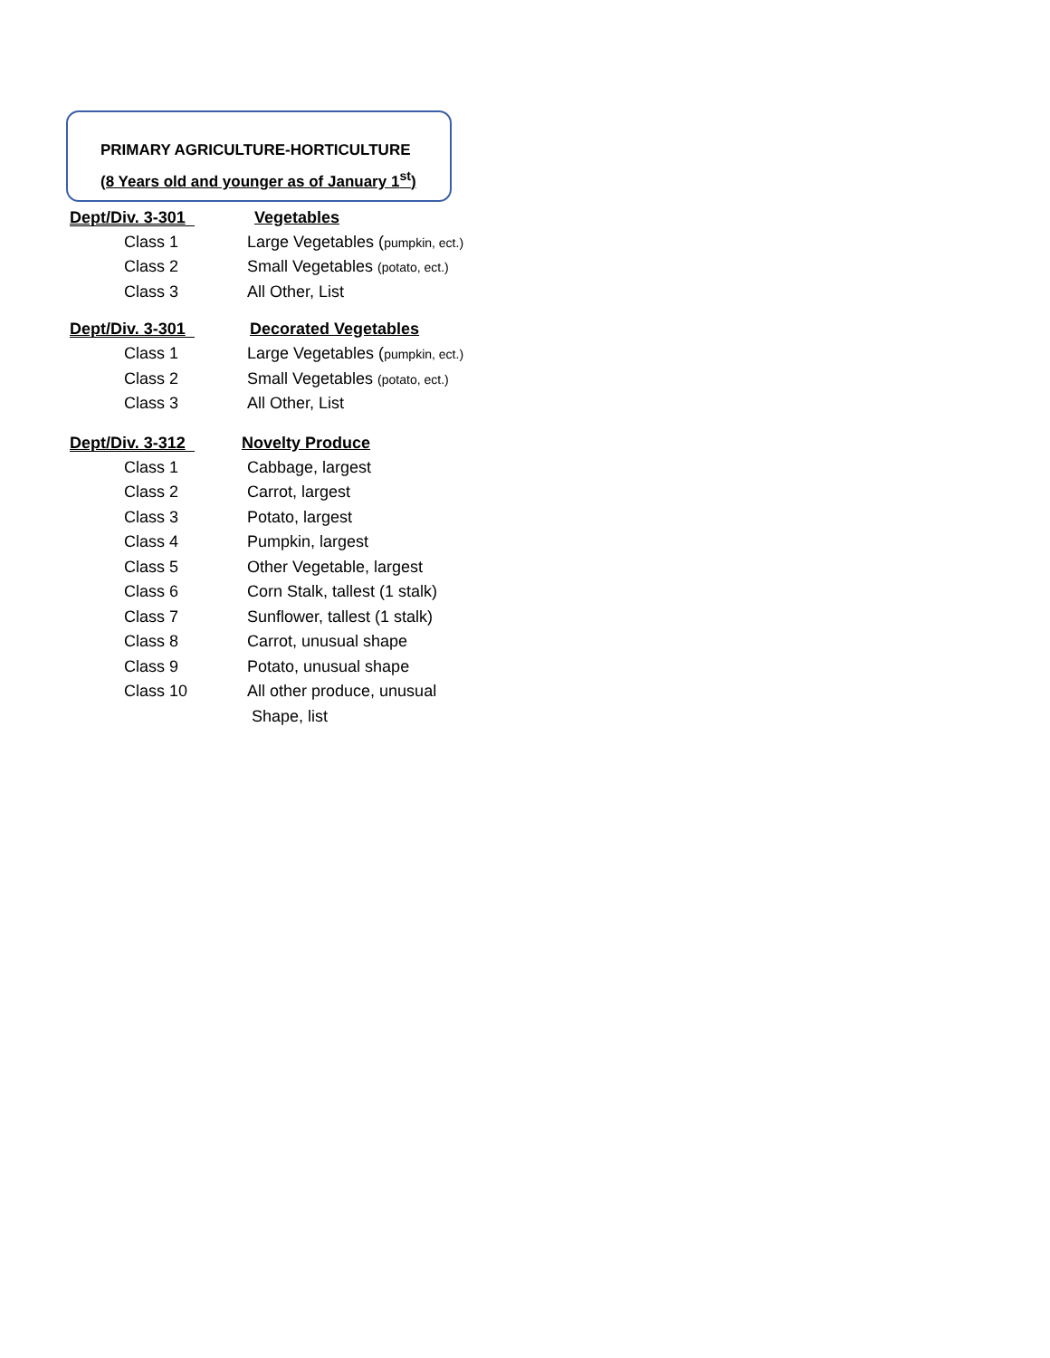PRIMARY AGRICULTURE-HORTICULTURE
(8 Years old and younger as of January 1<sup>st</sup>)
Dept/Div. 3-301 Vegetables
Class 1 Large Vegetables (pumpkin, ect.)
Class 2 Small Vegetables (potato, ect.)
Class 3 All Other, List
Dept/Div. 3-301 Decorated Vegetables
Class 1 Large Vegetables (pumpkin, ect.)
Class 2 Small Vegetables (potato, ect.)
Class 3 All Other, List
Dept/Div. 3-312 Novelty Produce
Class 1 Cabbage, largest
Class 2 Carrot, largest
Class 3 Potato, largest
Class 4 Pumpkin, largest
Class 5 Other Vegetable, largest
Class 6 Corn Stalk, tallest (1 stalk)
Class 7 Sunflower, tallest (1 stalk)
Class 8 Carrot, unusual shape
Class 9 Potato, unusual shape
Class 10 All other produce, unusual
Shape, list